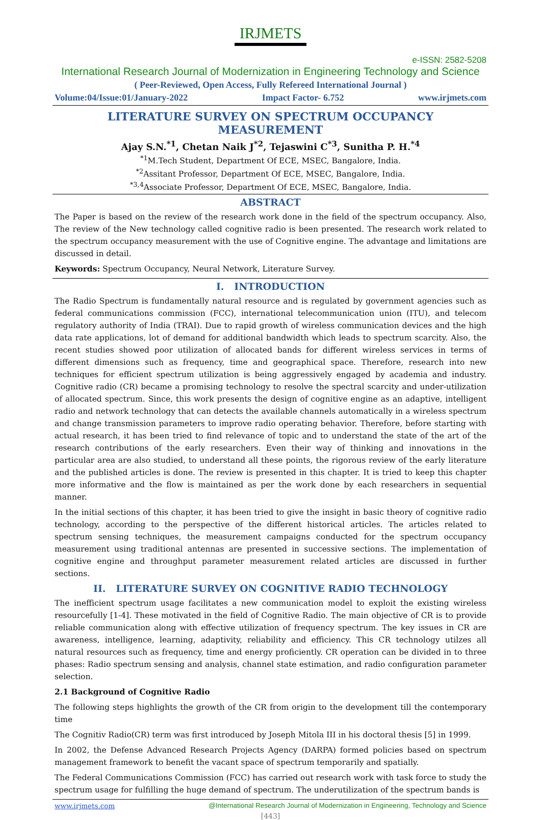IRJMETS
e-ISSN: 2582-5208
International Research Journal of Modernization in Engineering Technology and Science
( Peer-Reviewed, Open Access, Fully Refereed International Journal )
Volume:04/Issue:01/January-2022 Impact Factor- 6.752 www.irjmets.com
LITERATURE SURVEY ON SPECTRUM OCCUPANCY MEASUREMENT
Ajay S.N.<sup>*1</sup>, Chetan Naik J<sup>*2</sup>, Tejaswini C<sup>*3</sup>, Sunitha P. H.<sup>*4</sup>
<sup>*1</sup>M.Tech Student, Department Of ECE, MSEC, Bangalore, India.
<sup>*2</sup>Assitant Professor, Department Of ECE, MSEC, Bangalore, India.
<sup>*3,4</sup>Associate Professor, Department Of ECE, MSEC, Bangalore, India.
ABSTRACT
The Paper is based on the review of the research work done in the field of the spectrum occupancy. Also, The review of the New technology called cognitive radio is been presented. The research work related to the spectrum occupancy measurement with the use of Cognitive engine. The advantage and limitations are discussed in detail.
Keywords: Spectrum Occupancy, Neural Network, Literature Survey.
I. INTRODUCTION
The Radio Spectrum is fundamentally natural resource and is regulated by government agencies such as federal communications commission (FCC), international telecommunication union (ITU), and telecom regulatory authority of India (TRAI). Due to rapid growth of wireless communication devices and the high data rate applications, lot of demand for additional bandwidth which leads to spectrum scarcity. Also, the recent studies showed poor utilization of allocated bands for different wireless services in terms of different dimensions such as frequency, time and geographical space. Therefore, research into new techniques for efficient spectrum utilization is being aggressively engaged by academia and industry. Cognitive radio (CR) became a promising technology to resolve the spectral scarcity and under-utilization of allocated spectrum. Since, this work presents the design of cognitive engine as an adaptive, intelligent radio and network technology that can detects the available channels automatically in a wireless spectrum and change transmission parameters to improve radio operating behavior. Therefore, before starting with actual research, it has been tried to find relevance of topic and to understand the state of the art of the research contributions of the early researchers. Even their way of thinking and innovations in the particular area are also studied, to understand all these points, the rigorous review of the early literature and the published articles is done. The review is presented in this chapter. It is tried to keep this chapter more informative and the flow is maintained as per the work done by each researchers in sequential manner.
In the initial sections of this chapter, it has been tried to give the insight in basic theory of cognitive radio technology, according to the perspective of the different historical articles. The articles related to spectrum sensing techniques, the measurement campaigns conducted for the spectrum occupancy measurement using traditional antennas are presented in successive sections. The implementation of cognitive engine and throughput parameter measurement related articles are discussed in further sections.
II. LITERATURE SURVEY ON COGNITIVE RADIO TECHNOLOGY
The inefficient spectrum usage facilitates a new communication model to exploit the existing wireless resourcefully [1-4]. These motivated in the field of Cognitive Radio. The main objective of CR is to provide reliable communication along with effective utilization of frequency spectrum. The key issues in CR are awareness, intelligence, learning, adaptivity, reliability and efficiency. This CR technology utilzes all natural resources such as frequency, time and energy proficiently. CR operation can be divided in to three phases: Radio spectrum sensing and analysis, channel state estimation, and radio configuration parameter selection.
2.1 Background of Cognitive Radio
The following steps highlights the growth of the CR from origin to the development till the contemporary time
The Cognitiv Radio(CR) term was first introduced by Joseph Mitola III in his doctoral thesis [5] in 1999.
In 2002, the Defense Advanced Research Projects Agency (DARPA) formed policies based on spectrum management framework to benefit the vacant space of spectrum temporarily and spatially.
The Federal Communications Commission (FCC) has carried out research work with task force to study the spectrum usage for fulfilling the huge demand of spectrum. The underutilization of the spectrum bands is
www.irjmets.com @International Research Journal of Modernization in Engineering, Technology and Science
[443]